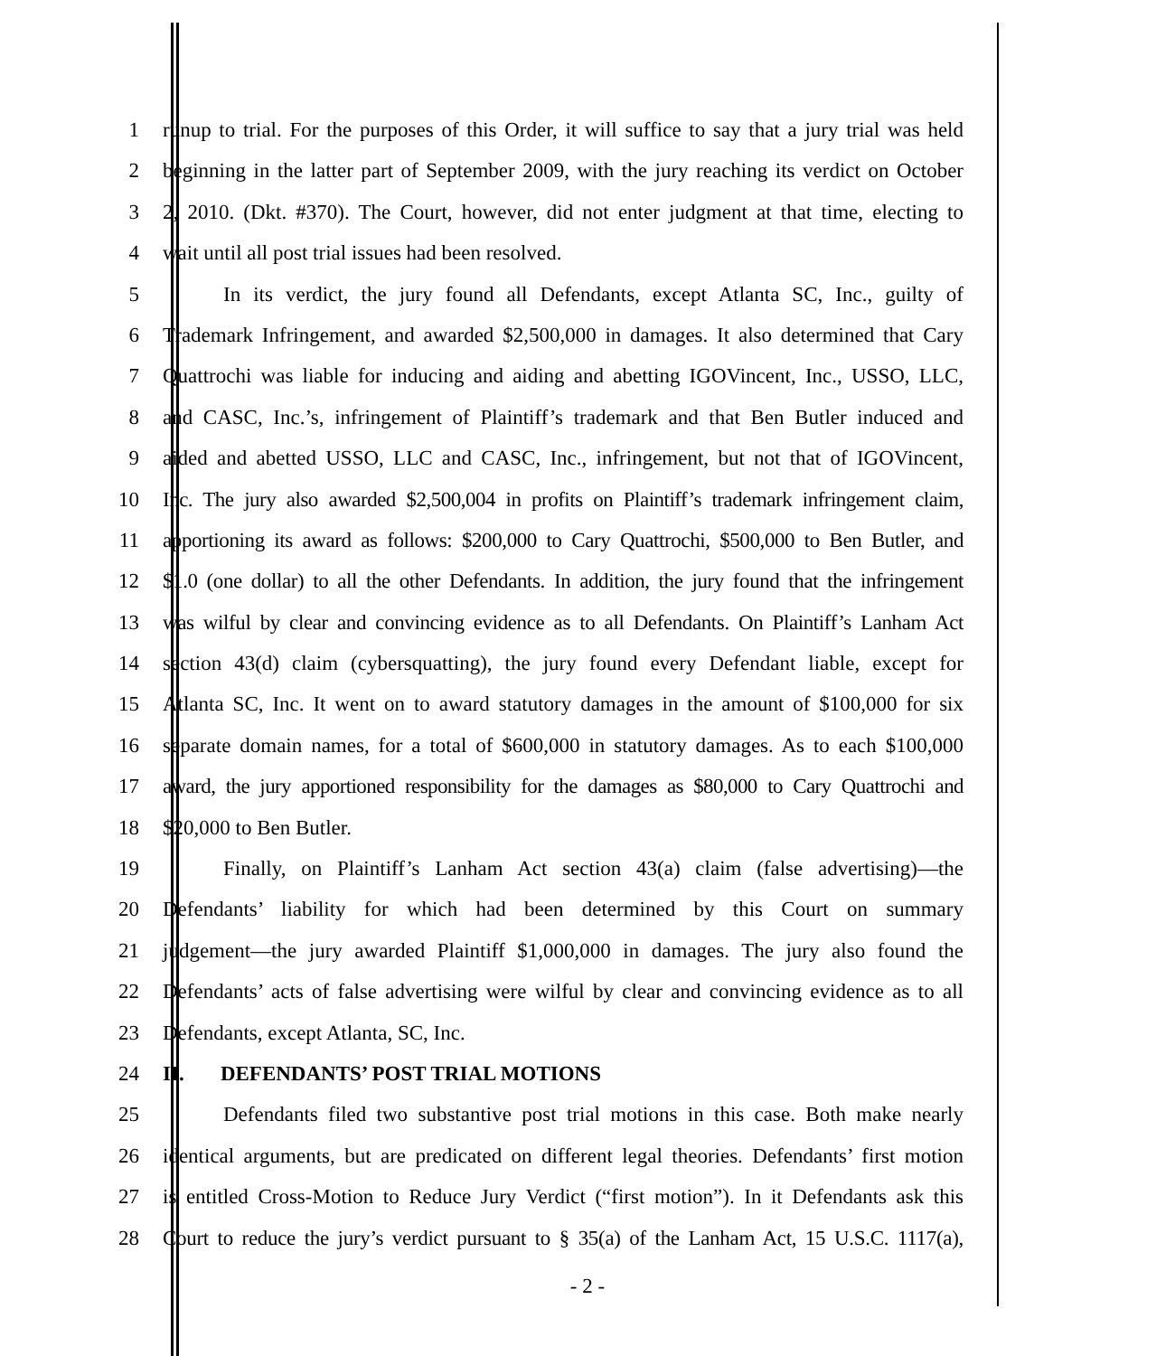1 runup to trial. For the purposes of this Order, it will suffice to say that a jury trial was held
2 beginning in the latter part of September 2009, with the jury reaching its verdict on October
3 2, 2010. (Dkt. #370). The Court, however, did not enter judgment at that time, electing to
4 wait until all post trial issues had been resolved.
5 In its verdict, the jury found all Defendants, except Atlanta SC, Inc., guilty of
6 Trademark Infringement, and awarded $2,500,000 in damages. It also determined that Cary
7 Quattrochi was liable for inducing and aiding and abetting IGOVincent, Inc., USSO, LLC,
8 and CASC, Inc.’s, infringement of Plaintiff’s trademark and that Ben Butler induced and
9 aided and abetted USSO, LLC and CASC, Inc., infringement, but not that of IGOVincent,
10 Inc. The jury also awarded $2,500,004 in profits on Plaintiff’s trademark infringement claim,
11 apportioning its award as follows: $200,000 to Cary Quattrochi, $500,000 to Ben Butler, and
12 $1.0 (one dollar) to all the other Defendants. In addition, the jury found that the infringement
13 was wilful by clear and convincing evidence as to all Defendants. On Plaintiff’s Lanham Act
14 section 43(d) claim (cybersquatting), the jury found every Defendant liable, except for
15 Atlanta SC, Inc. It went on to award statutory damages in the amount of $100,000 for six
16 separate domain names, for a total of $600,000 in statutory damages. As to each $100,000
17 award, the jury apportioned responsibility for the damages as $80,000 to Cary Quattrochi and
18 $20,000 to Ben Butler.
19 Finally, on Plaintiff’s Lanham Act section 43(a) claim (false advertising)—the
20 Defendants’ liability for which had been determined by this Court on summary
21 judgement—the jury awarded Plaintiff $1,000,000 in damages. The jury also found the
22 Defendants’ acts of false advertising were wilful by clear and convincing evidence as to all
23 Defendants, except Atlanta, SC, Inc.
24 II. DEFENDANTS’ POST TRIAL MOTIONS
25 Defendants filed two substantive post trial motions in this case. Both make nearly
26 identical arguments, but are predicated on different legal theories. Defendants’ first motion
27 is entitled Cross-Motion to Reduce Jury Verdict (“first motion”). In it Defendants ask this
28 Court to reduce the jury’s verdict pursuant to § 35(a) of the Lanham Act, 15 U.S.C. 1117(a),
- 2 -